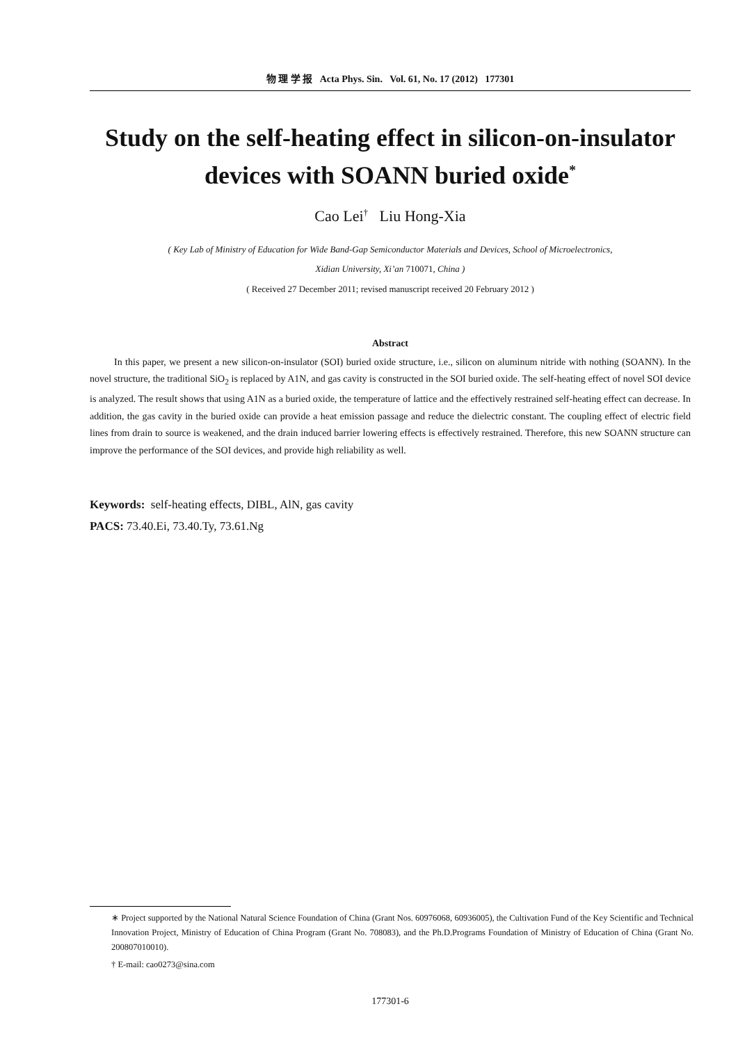物 理 学 报 Acta Phys. Sin. Vol. 61, No. 17 (2012) 177301
Study on the self-heating effect in silicon-on-insulator devices with SOANN buried oxide<sup>*</sup>
Cao Lei<sup>†</sup> Liu Hong-Xia
( Key Lab of Ministry of Education for Wide Band-Gap Semiconductor Materials and Devices, School of Microelectronics,
Xidian University, Xi’an 710071, China )
( Received 27 December 2011; revised manuscript received 20 February 2012 )
Abstract
In this paper, we present a new silicon-on-insulator (SOI) buried oxide structure, i.e., silicon on aluminum nitride with nothing (SOANN). In the novel structure, the traditional SiO<sub>2</sub> is replaced by A1N, and gas cavity is constructed in the SOI buried oxide. The self-heating effect of novel SOI device is analyzed. The result shows that using A1N as a buried oxide, the temperature of lattice and the effectively restrained self-heating effect can decrease. In addition, the gas cavity in the buried oxide can provide a heat emission passage and reduce the dielectric constant. The coupling effect of electric field lines from drain to source is weakened, and the drain induced barrier lowering effects is effectively restrained. Therefore, this new SOANN structure can improve the performance of the SOI devices, and provide high reliability as well.
Keywords: self-heating effects, DIBL, AlN, gas cavity
PACS: 73.40.Ei, 73.40.Ty, 73.61.Ng
∗ Project supported by the National Natural Science Foundation of China (Grant Nos. 60976068, 60936005), the Cultivation Fund of the Key Scientific and Technical Innovation Project, Ministry of Education of China Program (Grant No. 708083), and the Ph.D.Programs Foundation of Ministry of Education of China (Grant No. 200807010010).
† E-mail: cao0273@sina.com
177301-6